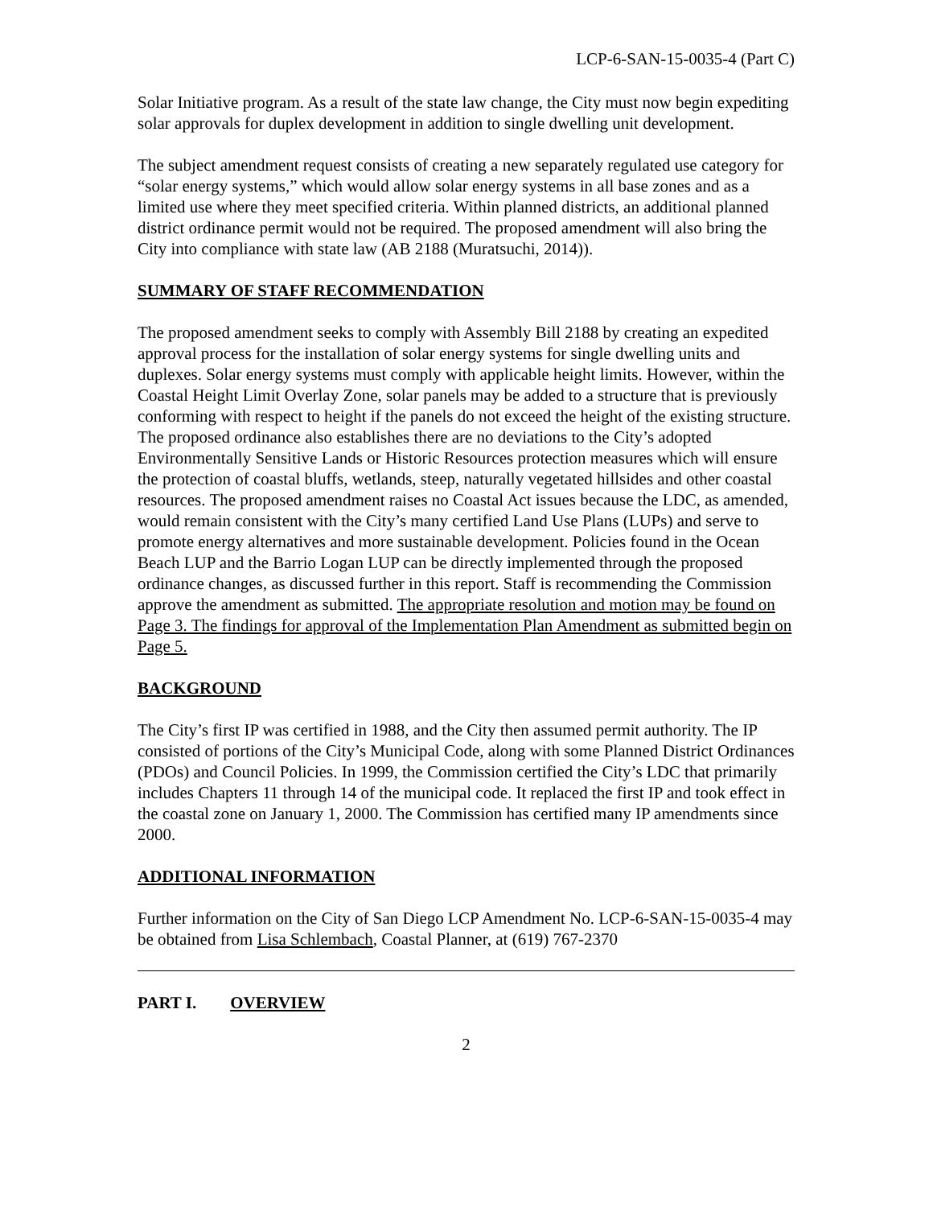LCP-6-SAN-15-0035-4 (Part C)
Solar Initiative program. As a result of the state law change, the City must now begin expediting solar approvals for duplex development in addition to single dwelling unit development.
The subject amendment request consists of creating a new separately regulated use category for “solar energy systems,” which would allow solar energy systems in all base zones and as a limited use where they meet specified criteria. Within planned districts, an additional planned district ordinance permit would not be required. The proposed amendment will also bring the City into compliance with state law (AB 2188 (Muratsuchi, 2014)).
SUMMARY OF STAFF RECOMMENDATION
The proposed amendment seeks to comply with Assembly Bill 2188 by creating an expedited approval process for the installation of solar energy systems for single dwelling units and duplexes. Solar energy systems must comply with applicable height limits. However, within the Coastal Height Limit Overlay Zone, solar panels may be added to a structure that is previously conforming with respect to height if the panels do not exceed the height of the existing structure. The proposed ordinance also establishes there are no deviations to the City’s adopted Environmentally Sensitive Lands or Historic Resources protection measures which will ensure the protection of coastal bluffs, wetlands, steep, naturally vegetated hillsides and other coastal resources. The proposed amendment raises no Coastal Act issues because the LDC, as amended, would remain consistent with the City’s many certified Land Use Plans (LUPs) and serve to promote energy alternatives and more sustainable development. Policies found in the Ocean Beach LUP and the Barrio Logan LUP can be directly implemented through the proposed ordinance changes, as discussed further in this report. Staff is recommending the Commission approve the amendment as submitted. The appropriate resolution and motion may be found on Page 3. The findings for approval of the Implementation Plan Amendment as submitted begin on Page 5.
BACKGROUND
The City’s first IP was certified in 1988, and the City then assumed permit authority. The IP consisted of portions of the City’s Municipal Code, along with some Planned District Ordinances (PDOs) and Council Policies. In 1999, the Commission certified the City’s LDC that primarily includes Chapters 11 through 14 of the municipal code. It replaced the first IP and took effect in the coastal zone on January 1, 2000. The Commission has certified many IP amendments since 2000.
ADDITIONAL INFORMATION
Further information on the City of San Diego LCP Amendment No. LCP-6-SAN-15-0035-4 may be obtained from Lisa Schlembach, Coastal Planner, at (619) 767-2370
PART I. OVERVIEW
2